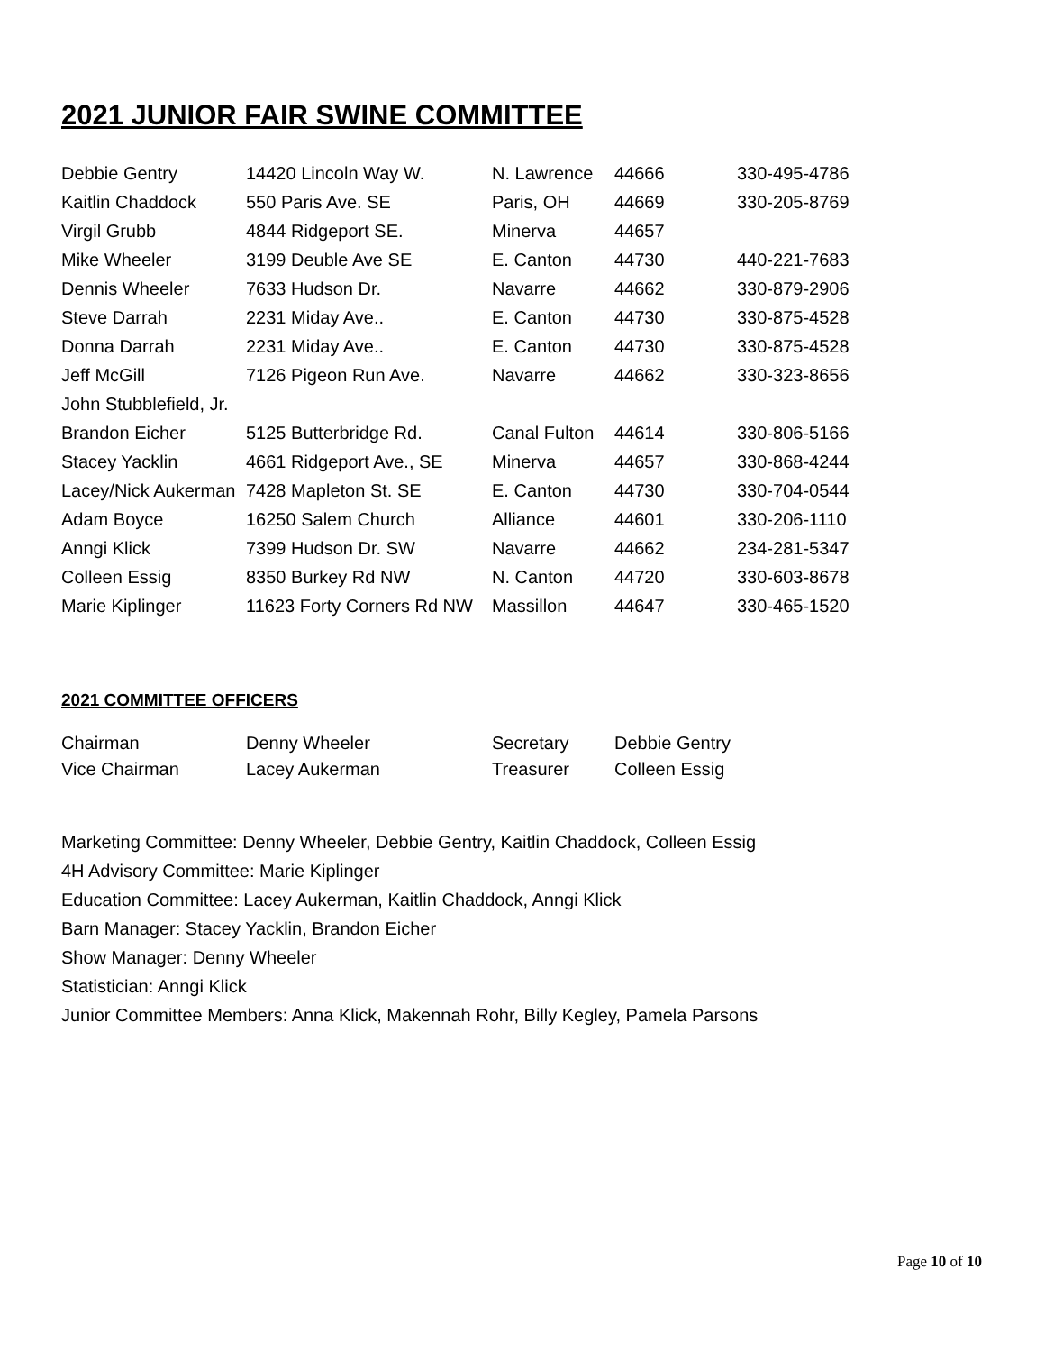2021 JUNIOR FAIR SWINE COMMITTEE
| Debbie Gentry | 14420 Lincoln Way W. | N. Lawrence | 44666 | 330-495-4786 |
| Kaitlin Chaddock | 550 Paris Ave. SE | Paris, OH | 44669 | 330-205-8769 |
| Virgil Grubb | 4844 Ridgeport SE. | Minerva | 44657 | |
| Mike Wheeler | 3199 Deuble Ave SE | E. Canton | 44730 | 440-221-7683 |
| Dennis Wheeler | 7633 Hudson Dr. | Navarre | 44662 | 330-879-2906 |
| Steve Darrah | 2231 Miday Ave.. | E. Canton | 44730 | 330-875-4528 |
| Donna Darrah | 2231 Miday Ave.. | E. Canton | 44730 | 330-875-4528 |
| Jeff McGill | 7126 Pigeon Run Ave. | Navarre | 44662 | 330-323-8656 |
| John Stubblefield, Jr. | | | | |
| Brandon Eicher | 5125 Butterbridge Rd. | Canal Fulton | 44614 | 330-806-5166 |
| Stacey Yacklin | 4661 Ridgeport Ave., SE | Minerva | 44657 | 330-868-4244 |
| Lacey/Nick Aukerman | 7428 Mapleton St. SE | E. Canton | 44730 | 330-704-0544 |
| Adam Boyce | 16250 Salem Church | Alliance | 44601 | 330-206-1110 |
| Anngi Klick | 7399 Hudson Dr. SW | Navarre | 44662 | 234-281-5347 |
| Colleen Essig | 8350 Burkey Rd NW | N. Canton | 44720 | 330-603-8678 |
| Marie Kiplinger | 11623 Forty Corners Rd NW | Massillon | 44647 | 330-465-1520 |
2021 COMMITTEE OFFICERS
| Chairman | Denny Wheeler | Secretary | Debbie Gentry |
| Vice Chairman | Lacey Aukerman | Treasurer | Colleen Essig |
Marketing Committee: Denny Wheeler, Debbie Gentry, Kaitlin Chaddock, Colleen Essig
4H Advisory Committee: Marie Kiplinger
Education Committee: Lacey Aukerman, Kaitlin Chaddock, Anngi Klick
Barn Manager: Stacey Yacklin, Brandon Eicher
Show Manager: Denny Wheeler
Statistician: Anngi Klick
Junior Committee Members: Anna Klick, Makennah Rohr, Billy Kegley, Pamela Parsons
Page 10 of 10